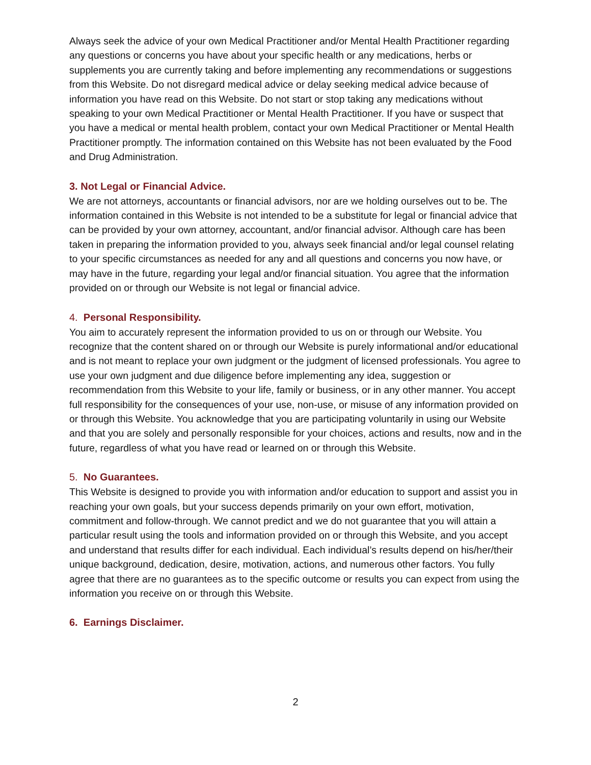Always seek the advice of your own Medical Practitioner and/or Mental Health Practitioner regarding any questions or concerns you have about your specific health or any medications, herbs or supplements you are currently taking and before implementing any recommendations or suggestions from this Website. Do not disregard medical advice or delay seeking medical advice because of information you have read on this Website. Do not start or stop taking any medications without speaking to your own Medical Practitioner or Mental Health Practitioner. If you have or suspect that you have a medical or mental health problem, contact your own Medical Practitioner or Mental Health Practitioner promptly. The information contained on this Website has not been evaluated by the Food and Drug Administration.
3. Not Legal or Financial Advice.
We are not attorneys, accountants or financial advisors, nor are we holding ourselves out to be. The information contained in this Website is not intended to be a substitute for legal or financial advice that can be provided by your own attorney, accountant, and/or financial advisor. Although care has been taken in preparing the information provided to you, always seek financial and/or legal counsel relating to your specific circumstances as needed for any and all questions and concerns you now have, or may have in the future, regarding your legal and/or financial situation. You agree that the information provided on or through our Website is not legal or financial advice.
4. Personal Responsibility.
You aim to accurately represent the information provided to us on or through our Website. You recognize that the content shared on or through our Website is purely informational and/or educational and is not meant to replace your own judgment or the judgment of licensed professionals. You agree to use your own judgment and due diligence before implementing any idea, suggestion or recommendation from this Website to your life, family or business, or in any other manner. You accept full responsibility for the consequences of your use, non-use, or misuse of any information provided on or through this Website. You acknowledge that you are participating voluntarily in using our Website and that you are solely and personally responsible for your choices, actions and results, now and in the future, regardless of what you have read or learned on or through this Website.
5. No Guarantees.
This Website is designed to provide you with information and/or education to support and assist you in reaching your own goals, but your success depends primarily on your own effort, motivation, commitment and follow-through. We cannot predict and we do not guarantee that you will attain a particular result using the tools and information provided on or through this Website, and you accept and understand that results differ for each individual. Each individual’s results depend on his/her/their unique background, dedication, desire, motivation, actions, and numerous other factors. You fully agree that there are no guarantees as to the specific outcome or results you can expect from using the information you receive on or through this Website.
6. Earnings Disclaimer.
2